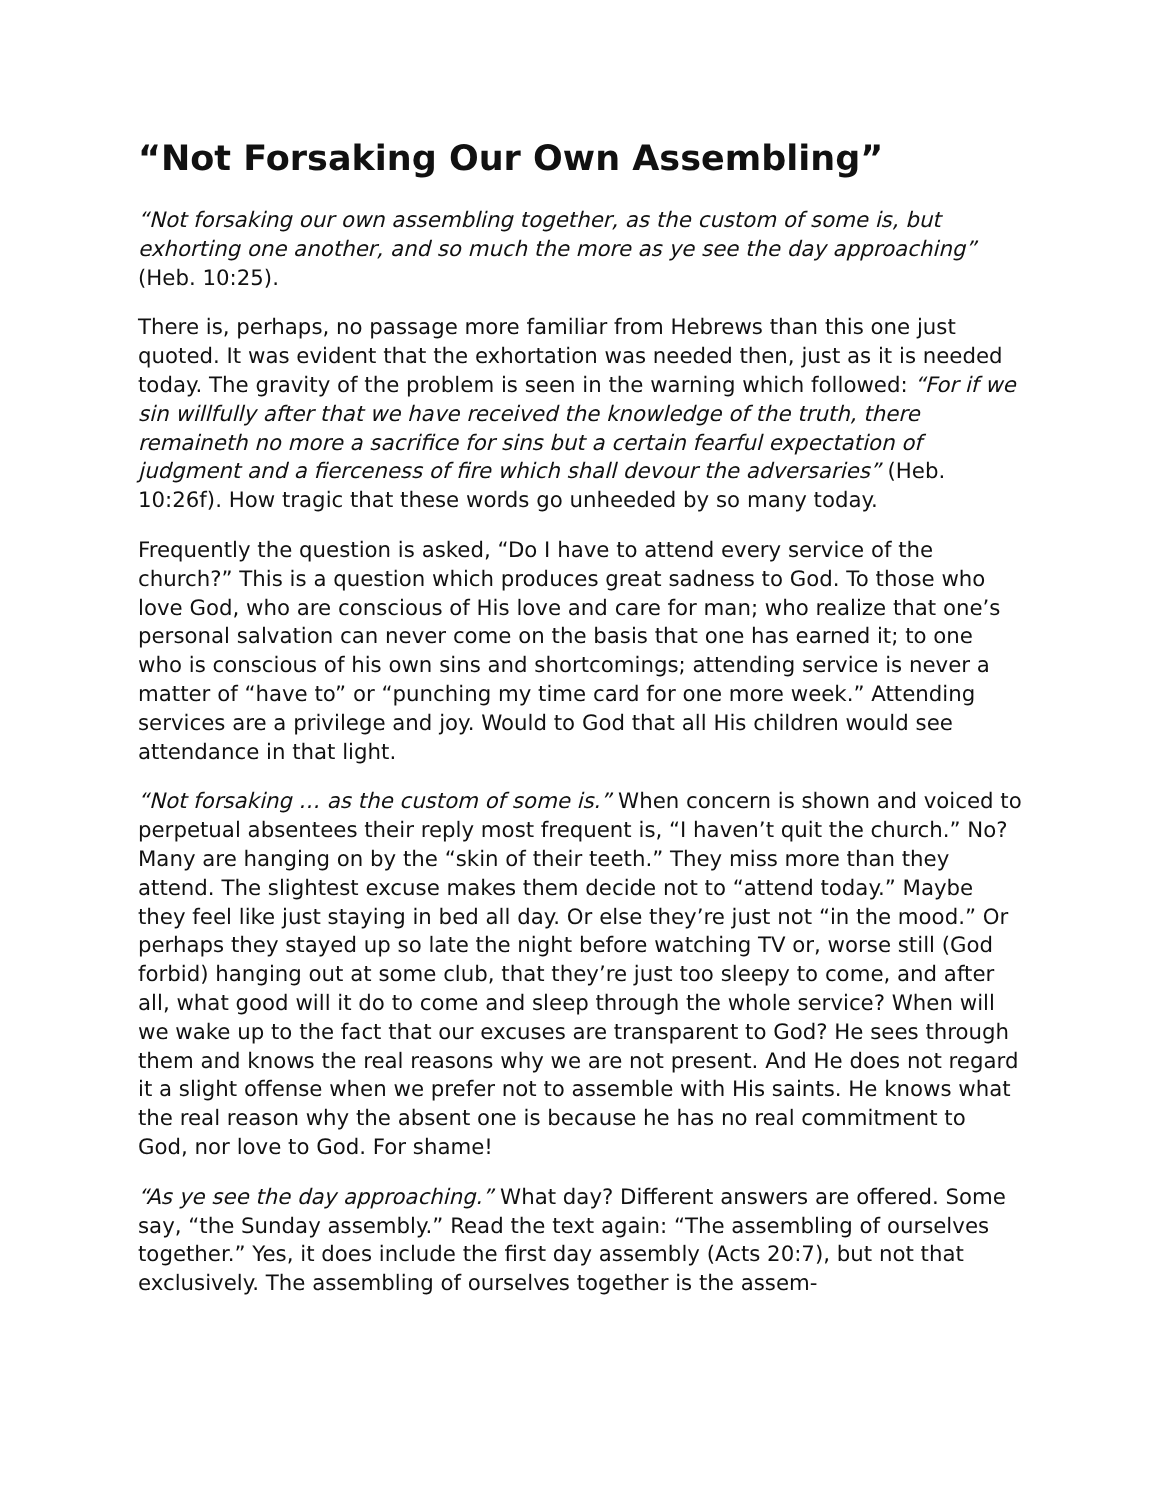“Not Forsaking Our Own Assembling”
“Not forsaking our own assembling together, as the custom of some is, but exhorting one another, and so much the more as ye see the day approach­ing” (Heb. 10:25).
There is, perhaps, no passage more familiar from Hebrews than this one just quoted. It was evident that the exhortation was needed then, just as it is needed today. The gravity of the problem is seen in the warning which fol­lowed: “For if we sin willfully after that we have received the knowledge of the truth, there remaineth no more a sacrifice for sins but a certain fearful expectation of judgment and a fierceness of fire which shall devour the ad­versaries” (Heb. 10:26f). How tragic that these words go unheeded by so many today.
Frequently the question is asked, “Do I have to attend every service of the church?” This is a question which produces great sadness to God. To those who love God, who are conscious of His love and care for man; who realize that one’s personal salvation can never come on the basis that one has earned it; to one who is conscious of his own sins and shortcomings; attend­ing service is never a matter of “have to” or “punching my time card for one more week.” Attending services are a privilege and joy. Would to God that all His children would see attendance in that light.
“Not forsaking … as the custom of some is.” When concern is shown and voiced to perpetual absentees their reply most frequent is, “I haven’t quit the church.” No? Many are hanging on by the “skin of their teeth.” They miss more than they attend. The slightest excuse makes them decide not to “at­tend today.” Maybe they feel like just staying in bed all day. Or else they’re just not “in the mood.” Or perhaps they stayed up so late the night before watching TV or, worse still (God forbid) hanging out at some club, that they’re just too sleepy to come, and after all, what good will it do to come and sleep through the whole service? When will we wake up to the fact that our excuses are transparent to God? He sees through them and knows the real reasons why we are not present. And He does not regard it a slight of­fense when we prefer not to assemble with His saints. He knows what the real reason why the absent one is because he has no real commitment to God, nor love to God. For shame!
“As ye see the day approaching.” What day? Different answers are offered. Some say, “the Sunday assembly.” Read the text again: “The assembling of ourselves together.” Yes, it does include the first day assembly (Acts 20:7), but not that exclusively. The assembling of ourselves together is the assem-